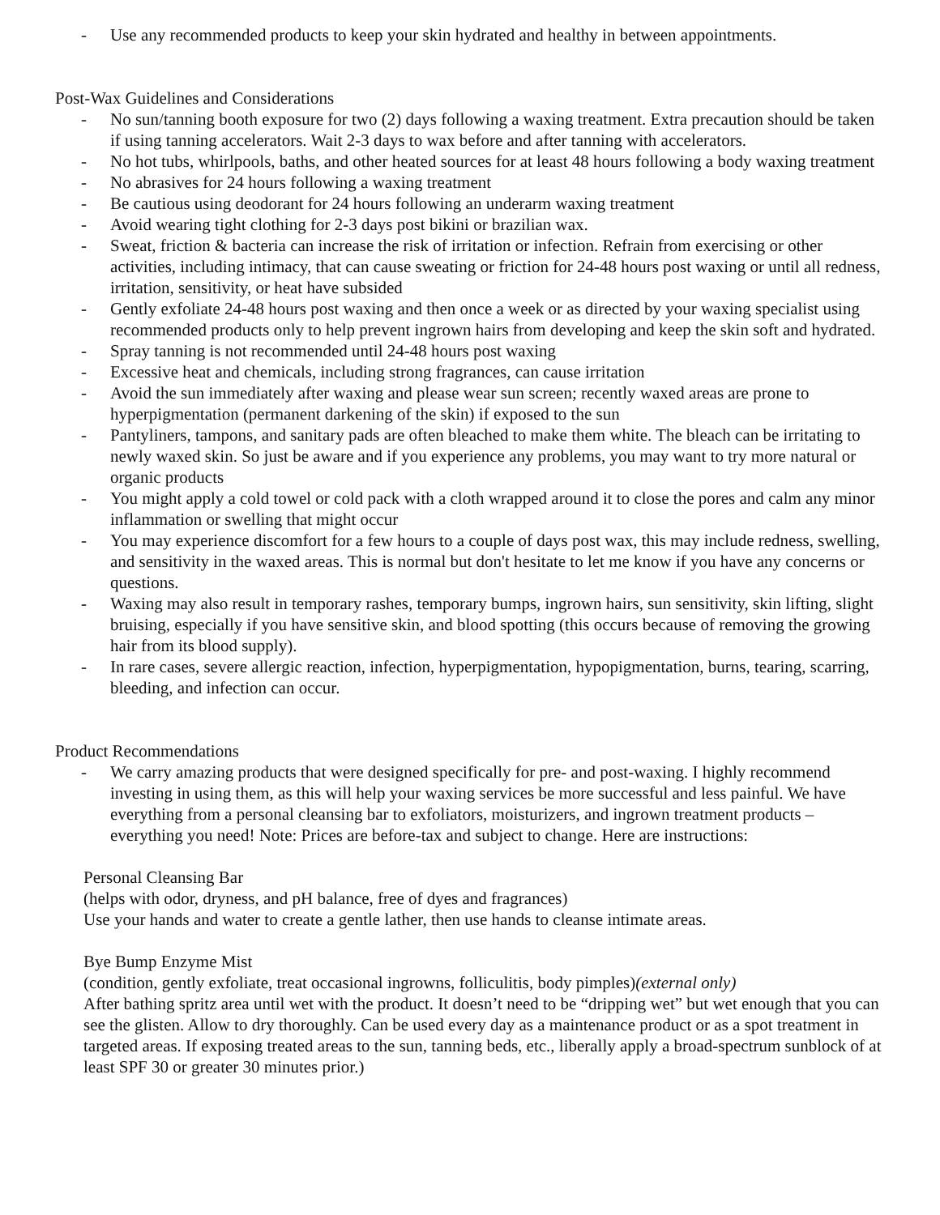- Use any recommended products to keep your skin hydrated and healthy in between appointments.
Post-Wax Guidelines and Considerations
- No sun/tanning booth exposure for two (2) days following a waxing treatment. Extra precaution should be taken if using tanning accelerators. Wait 2-3 days to wax before and after tanning with accelerators.
- No hot tubs, whirlpools, baths, and other heated sources for at least 48 hours following a body waxing treatment
- No abrasives for 24 hours following a waxing treatment
- Be cautious using deodorant for 24 hours following an underarm waxing treatment
- Avoid wearing tight clothing for 2-3 days post bikini or brazilian wax.
- Sweat, friction & bacteria can increase the risk of irritation or infection. Refrain from exercising or other activities, including intimacy, that can cause sweating or friction for 24-48 hours post waxing or until all redness, irritation, sensitivity, or heat have subsided
- Gently exfoliate 24-48 hours post waxing and then once a week or as directed by your waxing specialist using recommended products only to help prevent ingrown hairs from developing and keep the skin soft and hydrated.
- Spray tanning is not recommended until 24-48 hours post waxing
- Excessive heat and chemicals, including strong fragrances, can cause irritation
- Avoid the sun immediately after waxing and please wear sun screen; recently waxed areas are prone to hyperpigmentation (permanent darkening of the skin) if exposed to the sun
- Pantyliners, tampons, and sanitary pads are often bleached to make them white. The bleach can be irritating to newly waxed skin. So just be aware and if you experience any problems, you may want to try more natural or organic products
- You might apply a cold towel or cold pack with a cloth wrapped around it to close the pores and calm any minor inflammation or swelling that might occur
- You may experience discomfort for a few hours to a couple of days post wax, this may include redness, swelling, and sensitivity in the waxed areas. This is normal but don't hesitate to let me know if you have any concerns or questions.
- Waxing may also result in temporary rashes, temporary bumps, ingrown hairs, sun sensitivity, skin lifting, slight bruising, especially if you have sensitive skin, and blood spotting (this occurs because of removing the growing hair from its blood supply).
- In rare cases, severe allergic reaction, infection, hyperpigmentation, hypopigmentation, burns, tearing, scarring, bleeding, and infection can occur.
Product Recommendations
- We carry amazing products that were designed specifically for pre- and post-waxing. I highly recommend investing in using them, as this will help your waxing services be more successful and less painful. We have everything from a personal cleansing bar to exfoliators, moisturizers, and ingrown treatment products – everything you need! Note: Prices are before-tax and subject to change. Here are instructions:
Personal Cleansing Bar
(helps with odor, dryness, and pH balance, free of dyes and fragrances)
Use your hands and water to create a gentle lather, then use hands to cleanse intimate areas.
Bye Bump Enzyme Mist
(condition, gently exfoliate, treat occasional ingrowns, folliculitis, body pimples)(external only)
After bathing spritz area until wet with the product. It doesn’t need to be “dripping wet” but wet enough that you can see the glisten. Allow to dry thoroughly. Can be used every day as a maintenance product or as a spot treatment in targeted areas. If exposing treated areas to the sun, tanning beds, etc., liberally apply a broad-spectrum sunblock of at least SPF 30 or greater 30 minutes prior.)